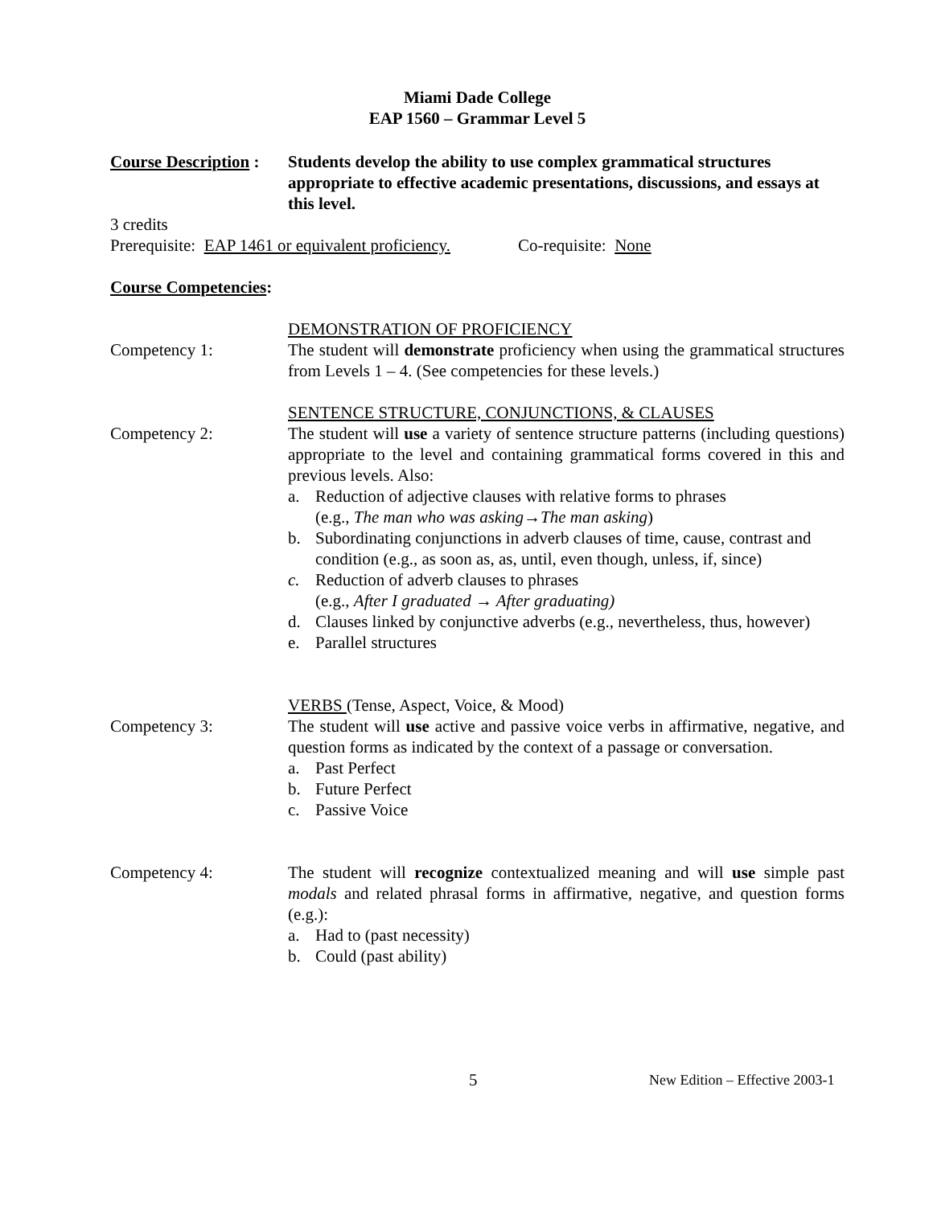Miami Dade College
EAP 1560 – Grammar Level 5
Course Description :
Students develop the ability to use complex grammatical structures appropriate to effective academic presentations, discussions, and essays at this level.
3 credits
Prerequisite: EAP 1461 or equivalent proficiency. Co-requisite: None
Course Competencies:
Competency 1: DEMONSTRATION OF PROFICIENCY
The student will demonstrate proficiency when using the grammatical structures from Levels 1 – 4. (See competencies for these levels.)
Competency 2: SENTENCE STRUCTURE, CONJUNCTIONS, & CLAUSES
The student will use a variety of sentence structure patterns (including questions) appropriate to the level and containing grammatical forms covered in this and previous levels. Also:
a. Reduction of adjective clauses with relative forms to phrases
(e.g., The man who was asking→The man asking)
b. Subordinating conjunctions in adverb clauses of time, cause, contrast and condition (e.g., as soon as, as, until, even though, unless, if, since)
c. Reduction of adverb clauses to phrases
(e.g., After I graduated → After graduating)
d. Clauses linked by conjunctive adverbs (e.g., nevertheless, thus, however)
e. Parallel structures
Competency 3: VERBS (Tense, Aspect, Voice, & Mood)
The student will use active and passive voice verbs in affirmative, negative, and question forms as indicated by the context of a passage or conversation.
a. Past Perfect
b. Future Perfect
c. Passive Voice
Competency 4: The student will recognize contextualized meaning and will use simple past modals and related phrasal forms in affirmative, negative, and question forms (e.g.):
a. Had to (past necessity)
b. Could (past ability)
5
New Edition – Effective 2003-1